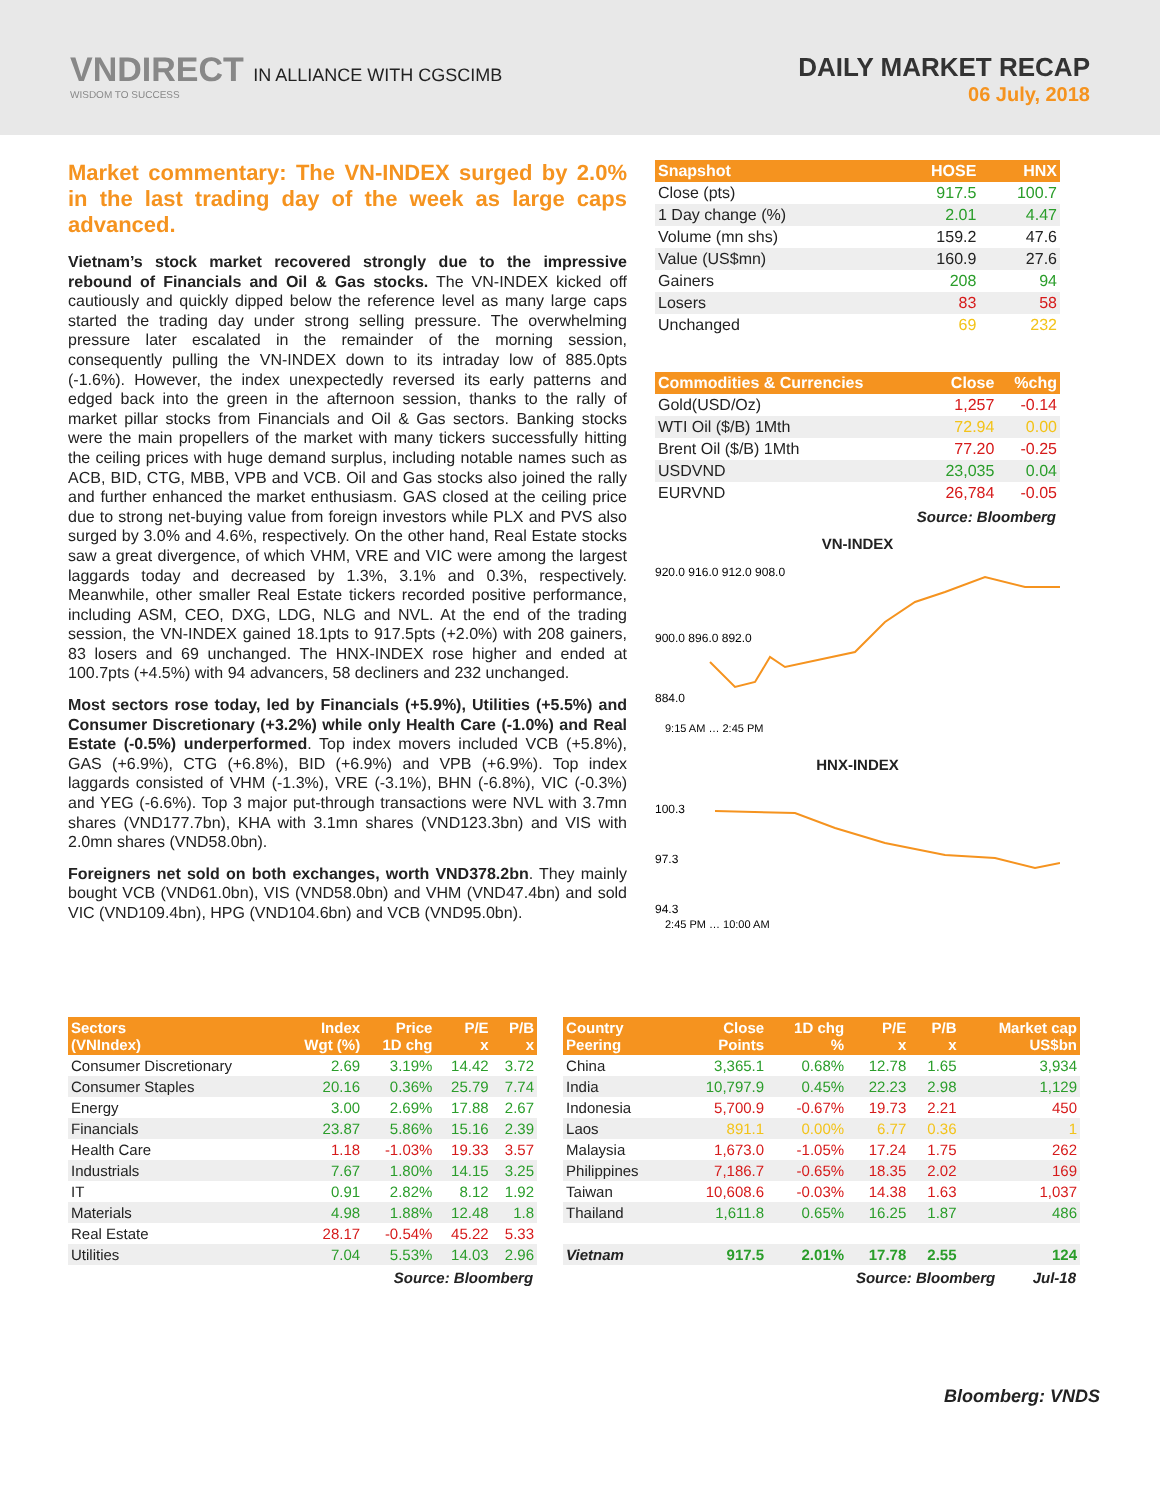VNDIRECT IN ALLIANCE WITH CGSCIMB
WISDOM TO SUCCESS
DAILY MARKET RECAP
06 July, 2018
Market commentary: The VN-INDEX surged by 2.0% in the last trading day of the week as large caps advanced.
Vietnam’s stock market recovered strongly due to the impressive rebound of Financials and Oil & Gas stocks. The VN-INDEX kicked off cautiously and quickly dipped below the reference level as many large caps started the trading day under strong selling pressure. The overwhelming pressure later escalated in the remainder of the morning session, consequently pulling the VN-INDEX down to its intraday low of 885.0pts (-1.6%). However, the index unexpectedly reversed its early patterns and edged back into the green in the afternoon session, thanks to the rally of market pillar stocks from Financials and Oil & Gas sectors. Banking stocks were the main propellers of the market with many tickers successfully hitting the ceiling prices with huge demand surplus, including notable names such as ACB, BID, CTG, MBB, VPB and VCB. Oil and Gas stocks also joined the rally and further enhanced the market enthusiasm. GAS closed at the ceiling price due to strong net-buying value from foreign investors while PLX and PVS also surged by 3.0% and 4.6%, respectively. On the other hand, Real Estate stocks saw a great divergence, of which VHM, VRE and VIC were among the largest laggards today and decreased by 1.3%, 3.1% and 0.3%, respectively. Meanwhile, other smaller Real Estate tickers recorded positive performance, including ASM, CEO, DXG, LDG, NLG and NVL. At the end of the trading session, the VN-INDEX gained 18.1pts to 917.5pts (+2.0%) with 208 gainers, 83 losers and 69 unchanged. The HNX-INDEX rose higher and ended at 100.7pts (+4.5%) with 94 advancers, 58 decliners and 232 unchanged.
Most sectors rose today, led by Financials (+5.9%), Utilities (+5.5%) and Consumer Discretionary (+3.2%) while only Health Care (-1.0%) and Real Estate (-0.5%) underperformed. Top index movers included VCB (+5.8%), GAS (+6.9%), CTG (+6.8%), BID (+6.9%) and VPB (+6.9%). Top index laggards consisted of VHM (-1.3%), VRE (-3.1%), BHN (-6.8%), VIC (-0.3%) and YEG (-6.6%). Top 3 major put-through transactions were NVL with 3.7mn shares (VND177.7bn), KHA with 3.1mn shares (VND123.3bn) and VIS with 2.0mn shares (VND58.0bn).
Foreigners net sold on both exchanges, worth VND378.2bn. They mainly bought VCB (VND61.0bn), VIS (VND58.0bn) and VHM (VND47.4bn) and sold VIC (VND109.4bn), HPG (VND104.6bn) and VCB (VND95.0bn).
| Snapshot | HOSE | HNX |
| --- | --- | --- |
| Close (pts) | 917.5 | 100.7 |
| 1 Day change (%) | 2.01 | 4.47 |
| Volume (mn shs) | 159.2 | 47.6 |
| Value (US$mn) | 160.9 | 27.6 |
| Gainers | 208 | 94 |
| Losers | 83 | 58 |
| Unchanged | 69 | 232 |
| Commodities & Currencies | Close | %chg |
| --- | --- | --- |
| Gold(USD/Oz) | 1,257 | -0.14 |
| WTI Oil ($/B) 1Mth | 72.94 | 0.00 |
| Brent Oil ($/B) 1Mth | 77.20 | -0.25 |
| USDVND | 23,035 | 0.04 |
| EURVND | 26,784 | -0.05 |
Source: Bloomberg
VN-INDEX
920.0 916.0 912.0 908.0
900.0 896.0 892.0
884.0
9:15 AM … 2:45 PM
HNX-INDEX
100.3
97.3
94.3
2:45 PM … 10:00 AM
| Sectors (VNIndex) | Index Wgt (%) | Price 1D chg | P/E x | P/B x |
| --- | --- | --- | --- | --- |
| Consumer Discretionary | 2.69 | 3.19% | 14.42 | 3.72 |
| Consumer Staples | 20.16 | 0.36% | 25.79 | 7.74 |
| Energy | 3.00 | 2.69% | 17.88 | 2.67 |
| Financials | 23.87 | 5.86% | 15.16 | 2.39 |
| Health Care | 1.18 | -1.03% | 19.33 | 3.57 |
| Industrials | 7.67 | 1.80% | 14.15 | 3.25 |
| IT | 0.91 | 2.82% | 8.12 | 1.92 |
| Materials | 4.98 | 1.88% | 12.48 | 1.8 |
| Real Estate | 28.17 | -0.54% | 45.22 | 5.33 |
| Utilities | 7.04 | 5.53% | 14.03 | 2.96 |
Source: Bloomberg
| Country Peering | Close Points | 1D chg % | P/E x | P/B x | Market cap US$bn |
| --- | --- | --- | --- | --- | --- |
| China | 3,365.1 | 0.68% | 12.78 | 1.65 | 3,934 |
| India | 10,797.9 | 0.45% | 22.23 | 2.98 | 1,129 |
| Indonesia | 5,700.9 | -0.67% | 19.73 | 2.21 | 450 |
| Laos | 891.1 | 0.00% | 6.77 | 0.36 | 1 |
| Malaysia | 1,673.0 | -1.05% | 17.24 | 1.75 | 262 |
| Philippines | 7,186.7 | -0.65% | 18.35 | 2.02 | 169 |
| Taiwan | 10,608.6 | -0.03% | 14.38 | 1.63 | 1,037 |
| Thailand | 1,611.8 | 0.65% | 16.25 | 1.87 | 486 |
| Vietnam | 917.5 | 2.01% | 17.78 | 2.55 | 124 |
Source: Bloomberg Jul-18
Bloomberg: VNDS